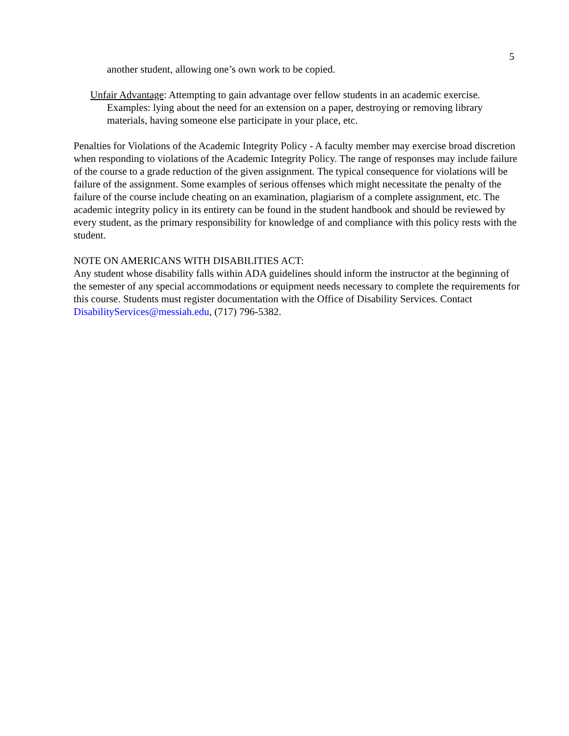5
another student, allowing one’s own work to be copied.
Unfair Advantage: Attempting to gain advantage over fellow students in an academic exercise. Examples: lying about the need for an extension on a paper, destroying or removing library materials, having someone else participate in your place, etc.
Penalties for Violations of the Academic Integrity Policy - A faculty member may exercise broad discretion when responding to violations of the Academic Integrity Policy. The range of responses may include failure of the course to a grade reduction of the given assignment. The typical consequence for violations will be failure of the assignment. Some examples of serious offenses which might necessitate the penalty of the failure of the course include cheating on an examination, plagiarism of a complete assignment, etc. The academic integrity policy in its entirety can be found in the student handbook and should be reviewed by every student, as the primary responsibility for knowledge of and compliance with this policy rests with the student.
NOTE ON AMERICANS WITH DISABILITIES ACT:
Any student whose disability falls within ADA guidelines should inform the instructor at the beginning of the semester of any special accommodations or equipment needs necessary to complete the requirements for this course. Students must register documentation with the Office of Disability Services. Contact DisabilityServices@messiah.edu, (717) 796-5382.